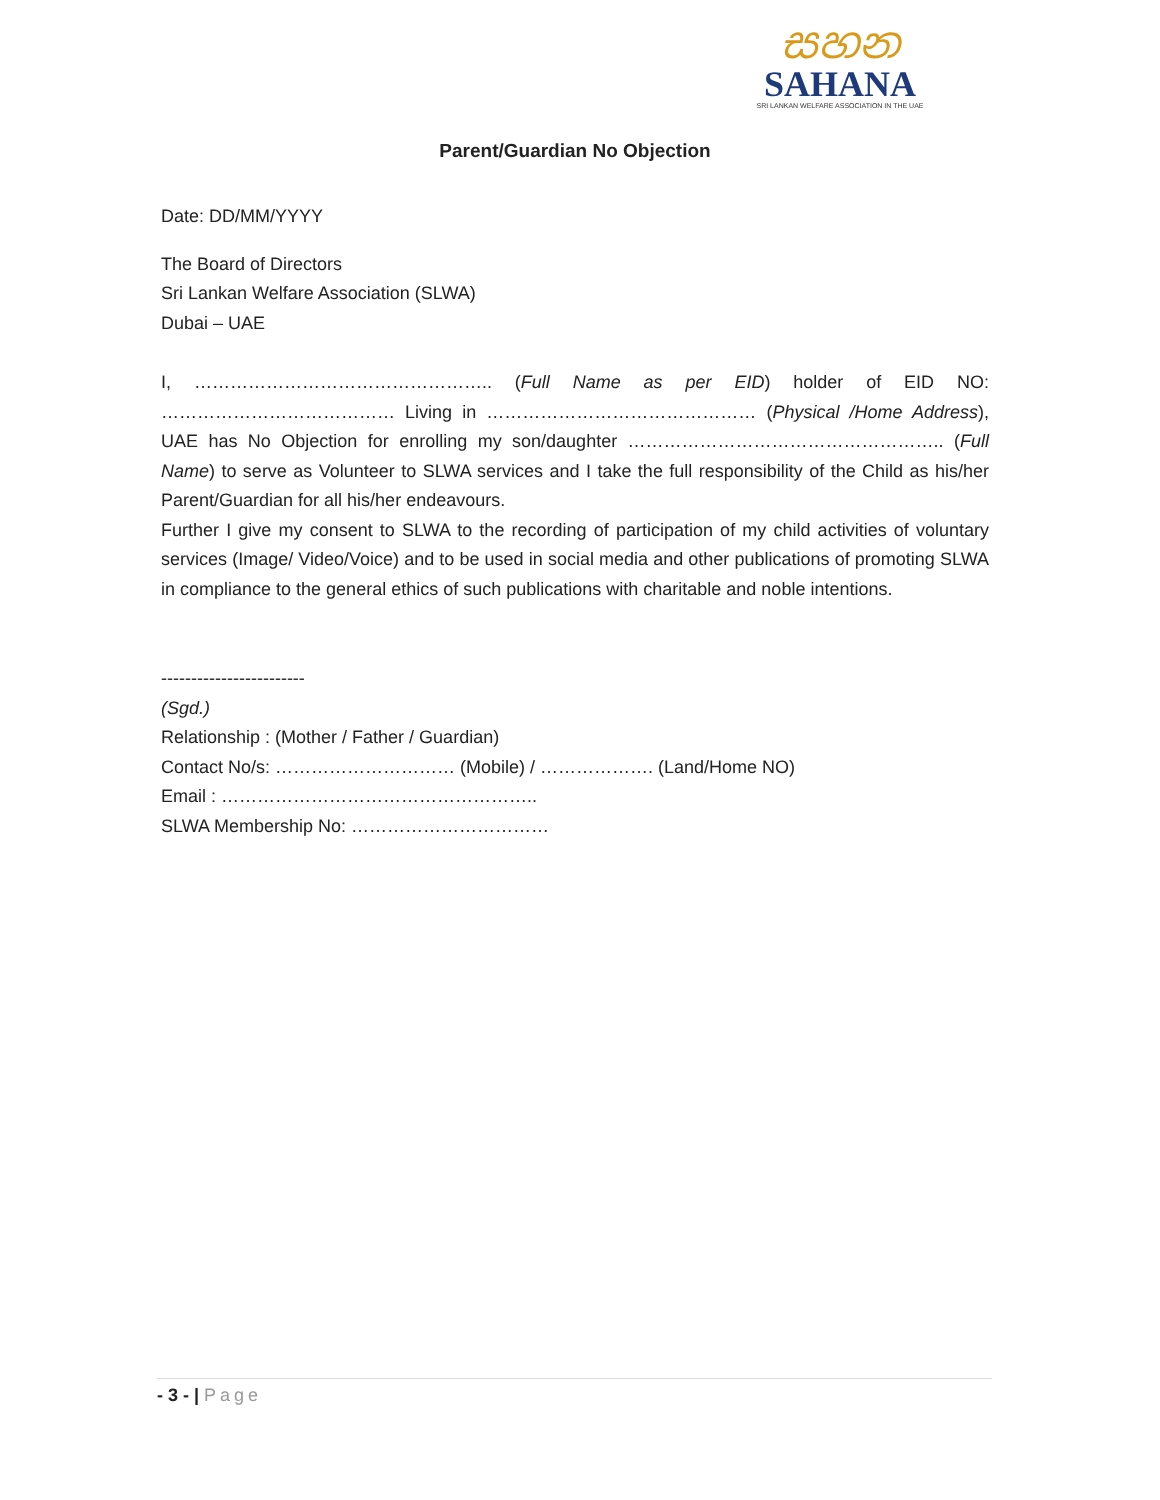සහන
SAHANA
SRI LANKAN WELFARE ASSOCIATION IN THE UAE
Parent/Guardian No Objection
Date: DD/MM/YYYY
The Board of Directors
Sri Lankan Welfare Association (SLWA)
Dubai – UAE
I, ………………………………………….. (Full Name as per EID) holder of EID NO: ………………………………… Living in ……………………………………… (Physical /Home Address), UAE has No Objection for enrolling my son/daughter …………………………………………….. (Full Name) to serve as Volunteer to SLWA services and I take the full responsibility of the Child as his/her Parent/Guardian for all his/her endeavours.
Further I give my consent to SLWA to the recording of participation of my child activities of voluntary services (Image/ Video/Voice) and to be used in social media and other publications of promoting SLWA in compliance to the general ethics of such publications with charitable and noble intentions.
------------------------
(Sgd.)
Relationship : (Mother / Father / Guardian)
Contact No/s: ………………………… (Mobile) / ………………. (Land/Home NO)
Email : ……………………………………………..
SLWA Membership No: ……………………………
- 3 - | Page